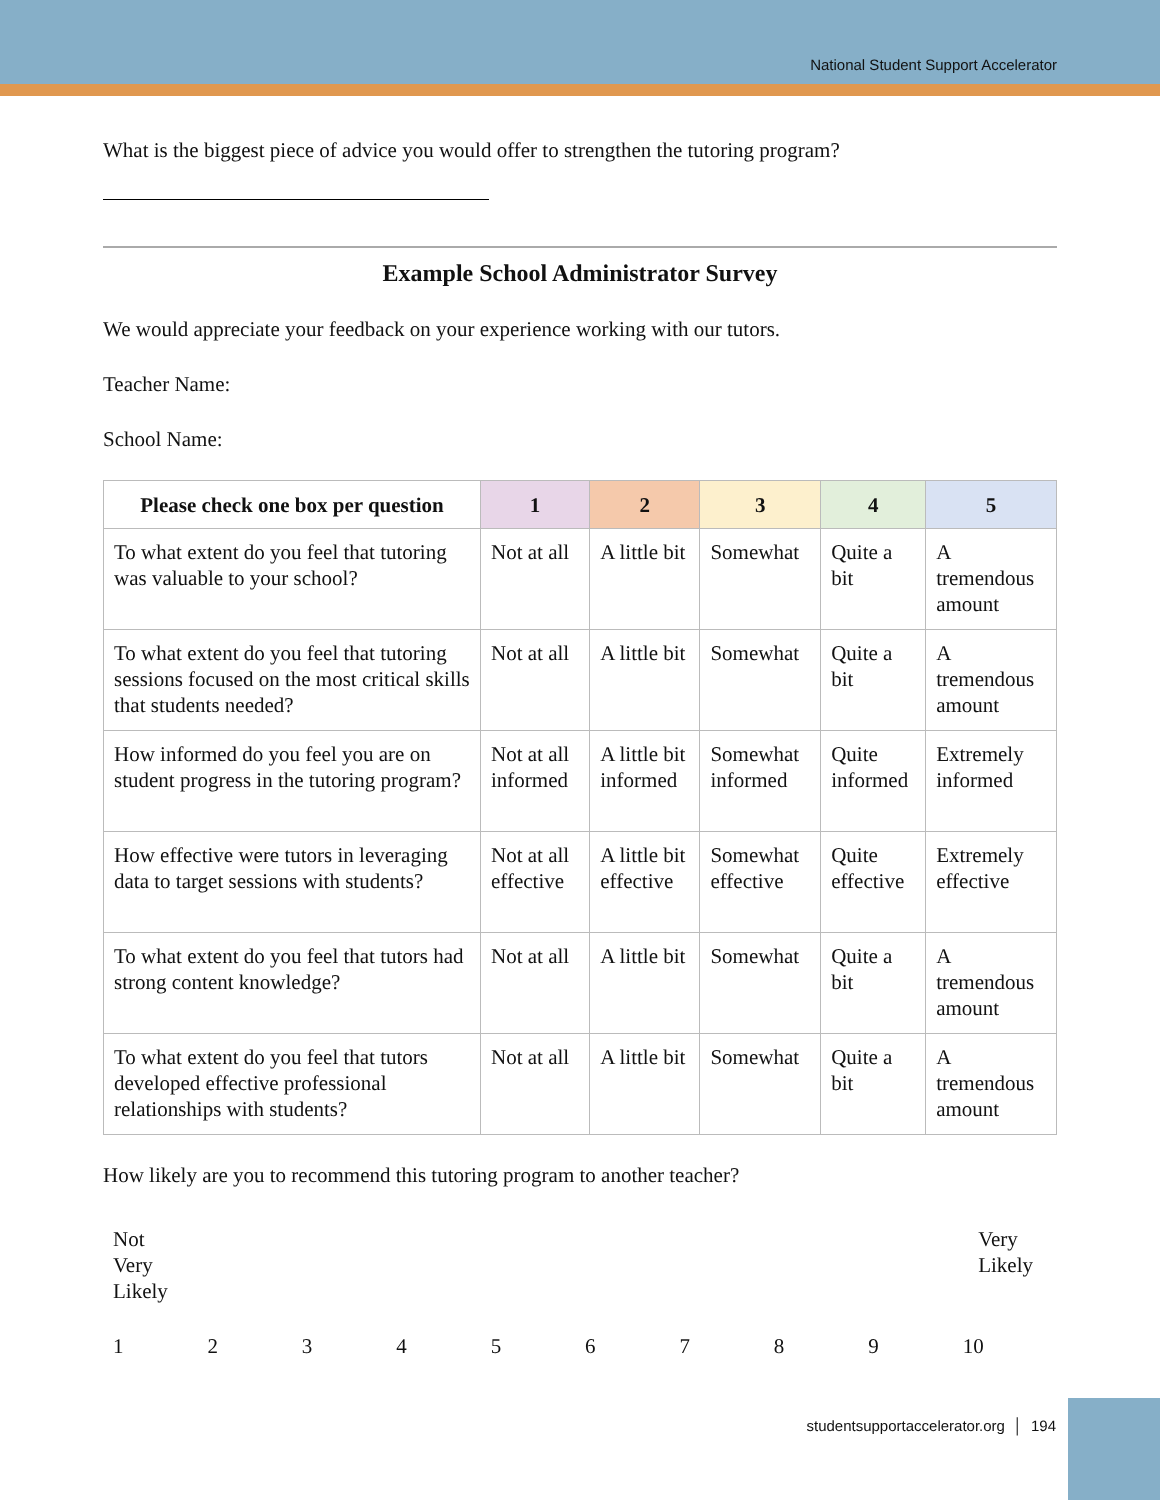National Student Support Accelerator
What is the biggest piece of advice you would offer to strengthen the tutoring program?
Example School Administrator Survey
We would appreciate your feedback on your experience working with our tutors.
Teacher Name:
School Name:
| Please check one box per question | 1 | 2 | 3 | 4 | 5 |
| --- | --- | --- | --- | --- | --- |
| To what extent do you feel that tutoring was valuable to your school? | Not at all | A little bit | Somewhat | Quite a bit | A tremendous amount |
| To what extent do you feel that tutoring sessions focused on the most critical skills that students needed? | Not at all | A little bit | Somewhat | Quite a bit | A tremendous amount |
| How informed do you feel you are on student progress in the tutoring program? | Not at all informed | A little bit informed | Somewhat informed | Quite informed | Extremely informed |
| How effective were tutors in leveraging data to target sessions with students? | Not at all effective | A little bit effective | Somewhat effective | Quite effective | Extremely effective |
| To what extent do you feel that tutors had strong content knowledge? | Not at all | A little bit | Somewhat | Quite a bit | A tremendous amount |
| To what extent do you feel that tutors developed effective professional relationships with students? | Not at all | A little bit | Somewhat | Quite a bit | A tremendous amount |
How likely are you to recommend this tutoring program to another teacher?
Not
Very
Likely
Very
Likely
123456789 10
studentsupportaccelerator.org │ 194